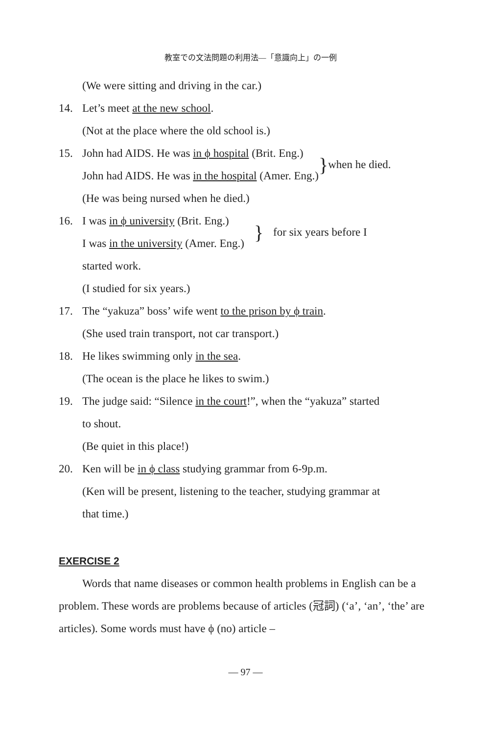教室での文法問題の利用法—「意識向上」の一例
(We were sitting and driving in the car.)
14. Let’s meet at the new school.
(Not at the place where the old school is.)
15. John had AIDS. He was in ϕ hospital (Brit. Eng.)
John had AIDS. He was in the hospital (Amer. Eng.)
}
when he died.
(He was being nursed when he died.)
16. I was in ϕ university (Brit. Eng.)
I was in the university (Amer. Eng.)
}
for six years before I
started work.
(I studied for six years.)
17. The “yakuza” boss’ wife went to the prison by ϕ train.
(She used train transport, not car transport.)
18. He likes swimming only in the sea.
(The ocean is the place he likes to swim.)
19. The judge said: “Silence in the court!”, when the “yakuza” started
to shout.
(Be quiet in this place!)
20. Ken will be in ϕ class studying grammar from 6-9p.m.
(Ken will be present, listening to the teacher, studying grammar at
that time.)
EXERCISE 2
Words that name diseases or common health problems in English can be a problem. These words are problems because of articles (冠詞) (‘a’, ‘an’, ‘the’ are articles). Some words must have ϕ (no) article –
— 97 —